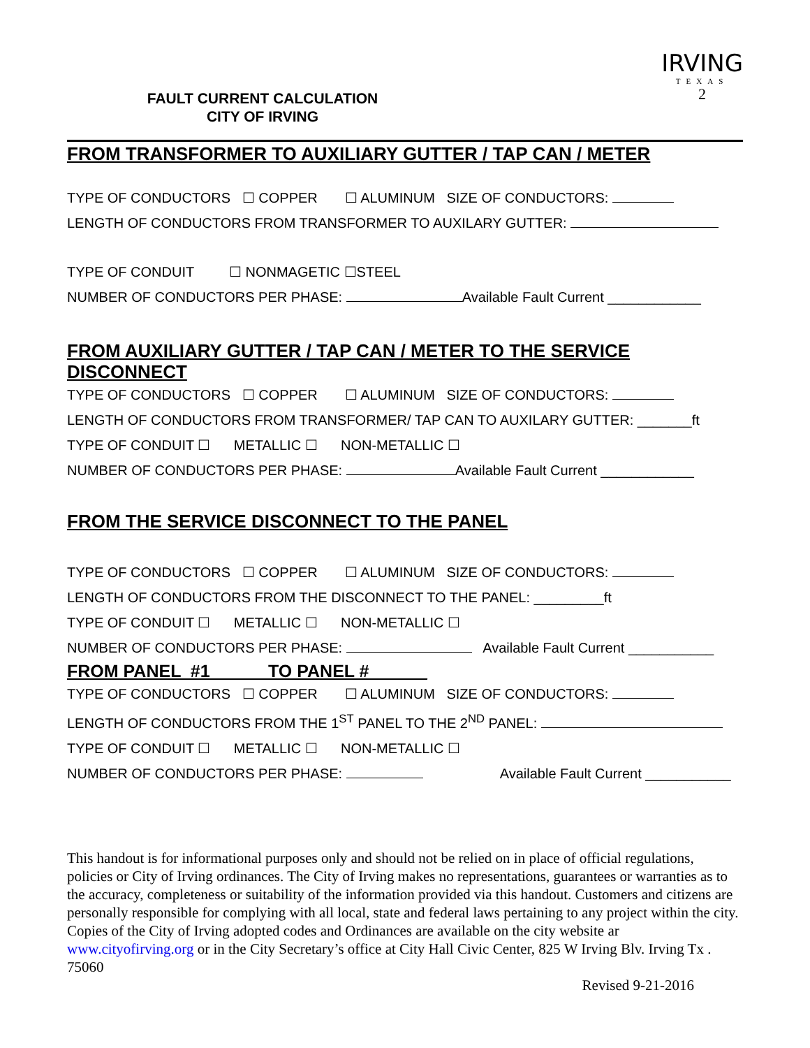FAULT CURRENT CALCULATION
CITY OF IRVING
IRVING
TEXAS
2
FROM TRANSFORMER TO AUXILIARY GUTTER / TAP CAN / METER
TYPE OF CONDUCTORS ☐ COPPER ☐ ALUMINUM SIZE OF CONDUCTORS:
LENGTH OF CONDUCTORS FROM TRANSFORMER TO AUXILARY GUTTER:
TYPE OF CONDUIT ☐ NONMAGETIC ☐STEEL
NUMBER OF CONDUCTORS PER PHASE: Available Fault Current ____________
FROM AUXILIARY GUTTER / TAP CAN / METER TO THE SERVICE DISCONNECT
TYPE OF CONDUCTORS ☐ COPPER ☐ ALUMINUM SIZE OF CONDUCTORS:
LENGTH OF CONDUCTORS FROM TRANSFORMER/ TAP CAN TO AUXILARY GUTTER: _______ft
TYPE OF CONDUIT ☐ METALLIC ☐ NON-METALLIC ☐
NUMBER OF CONDUCTORS PER PHASE: Available Fault Current ____________
FROM THE SERVICE DISCONNECT TO THE PANEL
TYPE OF CONDUCTORS ☐ COPPER ☐ ALUMINUM SIZE OF CONDUCTORS:
LENGTH OF CONDUCTORS FROM THE DISCONNECT TO THE PANEL: _________ft
TYPE OF CONDUIT ☐ METALLIC ☐ NON-METALLIC ☐
NUMBER OF CONDUCTORS PER PHASE: Available Fault Current ___________
FROM PANEL #1 TO PANEL #______
TYPE OF CONDUCTORS ☐ COPPER ☐ ALUMINUM SIZE OF CONDUCTORS:
LENGTH OF CONDUCTORS FROM THE 1<sup>ST</sup> PANEL TO THE 2<sup>ND</sup> PANEL:
TYPE OF CONDUIT ☐ METALLIC ☐ NON-METALLIC ☐
NUMBER OF CONDUCTORS PER PHASE: Available Fault Current ___________
This handout is for informational purposes only and should not be relied on in place of official regulations, policies or City of Irving ordinances. The City of Irving makes no representations, guarantees or warranties as to the accuracy, completeness or suitability of the information provided via this handout. Customers and citizens are personally responsible for complying with all local, state and federal laws pertaining to any project within the city. Copies of the City of Irving adopted codes and Ordinances are available on the city website ar www.cityofirving.org or in the City Secretary’s office at City Hall Civic Center, 825 W Irving Blv. Irving Tx . 75060
Revised 9-21-2016